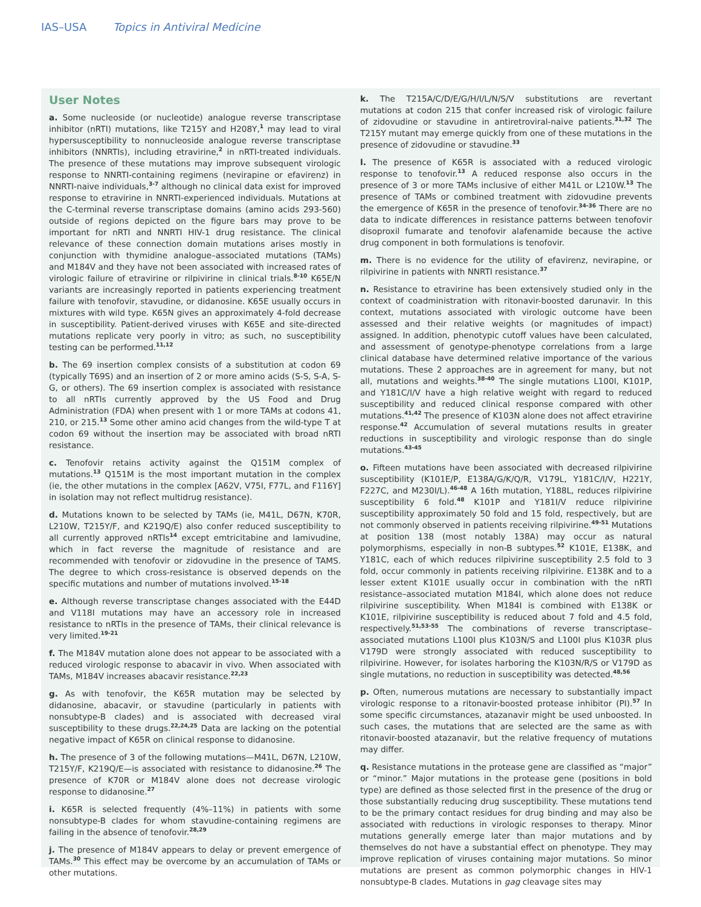IAS–USA Topics in Antiviral Medicine
User Notes
a. Some nucleoside (or nucleotide) analogue reverse transcriptase inhibitor (nRTI) mutations, like T215Y and H208Y,<sup>1</sup> may lead to viral hypersusceptibility to nonnucleoside analogue reverse transcriptase inhibitors (NNRTIs), including etravirine,<sup>2</sup> in nRTI-treated individuals. The presence of these mutations may improve subsequent virologic response to NNRTI-containing regimens (nevirapine or efavirenz) in NNRTI-naive individuals,<sup>3-7</sup> although no clinical data exist for improved response to etravirine in NNRTI-experienced individuals. Mutations at the C-terminal reverse transcriptase domains (amino acids 293-560) outside of regions depicted on the figure bars may prove to be important for nRTI and NNRTI HIV-1 drug resistance. The clinical relevance of these connection domain mutations arises mostly in conjunction with thymidine analogue–associated mutations (TAMs) and M184V and they have not been associated with increased rates of virologic failure of etravirine or rilpivirine in clinical trials.<sup>8-10</sup> K65E/N variants are increasingly reported in patients experiencing treatment failure with tenofovir, stavudine, or didanosine. K65E usually occurs in mixtures with wild type. K65N gives an approximately 4-fold decrease in susceptibility. Patient-derived viruses with K65E and site-directed mutations replicate very poorly in vitro; as such, no susceptibility testing can be performed.<sup>11,12</sup>
b. The 69 insertion complex consists of a substitution at codon 69 (typically T69S) and an insertion of 2 or more amino acids (S-S, S-A, S-G, or others). The 69 insertion complex is associated with resistance to all nRTIs currently approved by the US Food and Drug Administration (FDA) when present with 1 or more TAMs at codons 41, 210, or 215.<sup>13</sup> Some other amino acid changes from the wild-type T at codon 69 without the insertion may be associated with broad nRTI resistance.
c. Tenofovir retains activity against the Q151M complex of mutations.<sup>13</sup> Q151M is the most important mutation in the complex (ie, the other mutations in the complex [A62V, V75I, F77L, and F116Y] in isolation may not reflect multidrug resistance).
d. Mutations known to be selected by TAMs (ie, M41L, D67N, K70R, L210W, T215Y/F, and K219Q/E) also confer reduced susceptibility to all currently approved nRTIs<sup>14</sup> except emtricitabine and lamivudine, which in fact reverse the magnitude of resistance and are recommended with tenofovir or zidovudine in the presence of TAMS. The degree to which cross-resistance is observed depends on the specific mutations and number of mutations involved.<sup>15-18</sup>
e. Although reverse transcriptase changes associated with the E44D and V118I mutations may have an accessory role in increased resistance to nRTIs in the presence of TAMs, their clinical relevance is very limited.<sup>19-21</sup>
f. The M184V mutation alone does not appear to be associated with a reduced virologic response to abacavir in vivo. When associated with TAMs, M184V increases abacavir resistance.<sup>22,23</sup>
g. As with tenofovir, the K65R mutation may be selected by didanosine, abacavir, or stavudine (particularly in patients with nonsubtype-B clades) and is associated with decreased viral susceptibility to these drugs.<sup>22,24,25</sup> Data are lacking on the potential negative impact of K65R on clinical response to didanosine.
h. The presence of 3 of the following mutations—M41L, D67N, L210W, T215Y/F, K219Q/E—is associated with resistance to didanosine.<sup>26</sup> The presence of K70R or M184V alone does not decrease virologic response to didanosine.<sup>27</sup>
i. K65R is selected frequently (4%–11%) in patients with some nonsubtype-B clades for whom stavudine-containing regimens are failing in the absence of tenofovir.<sup>28,29</sup>
j. The presence of M184V appears to delay or prevent emergence of TAMs.<sup>30</sup> This effect may be overcome by an accumulation of TAMs or other mutations.
k. The T215A/C/D/E/G/H/I/L/N/S/V substitutions are revertant mutations at codon 215 that confer increased risk of virologic failure of zidovudine or stavudine in antiretroviral-naive patients.<sup>31,32</sup> The T215Y mutant may emerge quickly from one of these mutations in the presence of zidovudine or stavudine.<sup>33</sup>
l. The presence of K65R is associated with a reduced virologic response to tenofovir.<sup>13</sup> A reduced response also occurs in the presence of 3 or more TAMs inclusive of either M41L or L210W.<sup>13</sup> The presence of TAMs or combined treatment with zidovudine prevents the emergence of K65R in the presence of tenofovir.<sup>34-36</sup> There are no data to indicate differences in resistance patterns between tenofovir disoproxil fumarate and tenofovir alafenamide because the active drug component in both formulations is tenofovir.
m. There is no evidence for the utility of efavirenz, nevirapine, or rilpivirine in patients with NNRTI resistance.<sup>37</sup>
n. Resistance to etravirine has been extensively studied only in the context of coadministration with ritonavir-boosted darunavir. In this context, mutations associated with virologic outcome have been assessed and their relative weights (or magnitudes of impact) assigned. In addition, phenotypic cutoff values have been calculated, and assessment of genotype-phenotype correlations from a large clinical database have determined relative importance of the various mutations. These 2 approaches are in agreement for many, but not all, mutations and weights.<sup>38-40</sup> The single mutations L100I, K101P, and Y181C/I/V have a high relative weight with regard to reduced susceptibility and reduced clinical response compared with other mutations.<sup>41,42</sup> The presence of K103N alone does not affect etravirine response.<sup>42</sup> Accumulation of several mutations results in greater reductions in susceptibility and virologic response than do single mutations.<sup>43-45</sup>
o. Fifteen mutations have been associated with decreased rilpivirine susceptibility (K101E/P, E138A/G/K/Q/R, V179L, Y181C/I/V, H221Y, F227C, and M230I/L).<sup>46-48</sup> A 16th mutation, Y188L, reduces rilpivirine susceptibility 6 fold.<sup>48</sup> K101P and Y181I/V reduce rilpivirine susceptibility approximately 50 fold and 15 fold, respectively, but are not commonly observed in patients receiving rilpivirine.<sup>49-51</sup> Mutations at position 138 (most notably 138A) may occur as natural polymorphisms, especially in non-B subtypes.<sup>52</sup> K101E, E138K, and Y181C, each of which reduces rilpivirine susceptibility 2.5 fold to 3 fold, occur commonly in patients receiving rilpivirine. E138K and to a lesser extent K101E usually occur in combination with the nRTI resistance–associated mutation M184I, which alone does not reduce rilpivirine susceptibility. When M184I is combined with E138K or K101E, rilpivirine susceptibility is reduced about 7 fold and 4.5 fold, respectively.<sup>51,53-55</sup> The combinations of reverse transcriptase–associated mutations L100I plus K103N/S and L100I plus K103R plus V179D were strongly associated with reduced susceptibility to rilpivirine. However, for isolates harboring the K103N/R/S or V179D as single mutations, no reduction in susceptibility was detected.<sup>48,56</sup>
p. Often, numerous mutations are necessary to substantially impact virologic response to a ritonavir-boosted protease inhibitor (PI).<sup>57</sup> In some specific circumstances, atazanavir might be used unboosted. In such cases, the mutations that are selected are the same as with ritonavir-boosted atazanavir, but the relative frequency of mutations may differ.
q. Resistance mutations in the protease gene are classified as “major” or “minor.” Major mutations in the protease gene (positions in bold type) are defined as those selected first in the presence of the drug or those substantially reducing drug susceptibility. These mutations tend to be the primary contact residues for drug binding and may also be associated with reductions in virologic responses to therapy. Minor mutations generally emerge later than major mutations and by themselves do not have a substantial effect on phenotype. They may improve replication of viruses containing major mutations. So minor mutations are present as common polymorphic changes in HIV-1 nonsubtype-B clades. Mutations in gag cleavage sites may